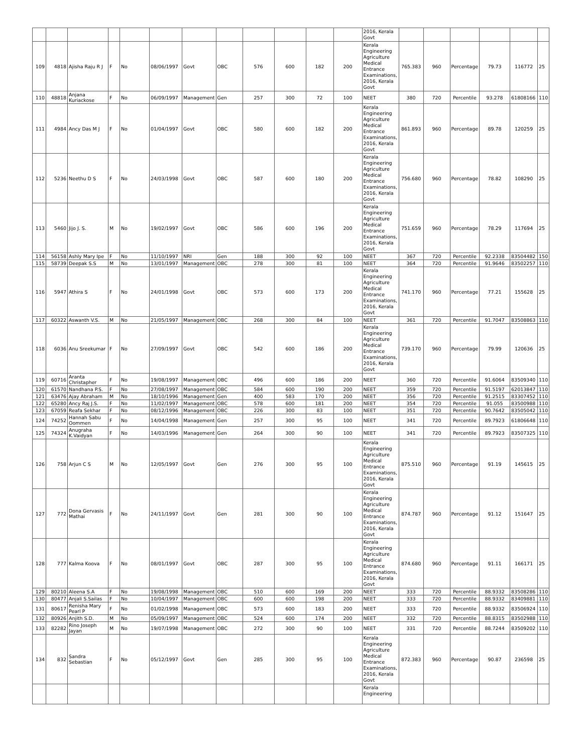| | | | | | | | | | | | | 2016, Kerala Govt | | | | | | |
| 109 | 4818 | Ajisha Raju R J | F | No | 08/06/1997 | Govt | OBC | 576 | 600 | 182 | 200 | Kerala Engineering Agriculture Medical Entrance Examinations, 2016, Kerala Govt | 765.383 | 960 | Percentage | 79.73 | 116772 | 25 |
| 110 | 48818 | Anjana Kuriackose | F | No | 06/09/1997 | Management | Gen | 257 | 300 | 72 | 100 | NEET | 380 | 720 | Percentile | 93.278 | 61808166 | 110 |
| 111 | 4984 | Ancy Das M J | F | No | 01/04/1997 | Govt | OBC | 580 | 600 | 182 | 200 | Kerala Engineering Agriculture Medical Entrance Examinations, 2016, Kerala Govt | 861.893 | 960 | Percentage | 89.78 | 120259 | 25 |
| 112 | 5236 | Neethu D S | F | No | 24/03/1998 | Govt | OBC | 587 | 600 | 180 | 200 | Kerala Engineering Agriculture Medical Entrance Examinations, 2016, Kerala Govt | 756.680 | 960 | Percentage | 78.82 | 108290 | 25 |
| 113 | 5460 | Jijo J. S. | M | No | 19/02/1997 | Govt | OBC | 586 | 600 | 196 | 200 | Kerala Engineering Agriculture Medical Entrance Examinations, 2016, Kerala Govt | 751.659 | 960 | Percentage | 78.29 | 117694 | 25 |
| 114 | 56158 | Ashly Mary Ipe | F | No | 11/10/1997 | NRI | Gen | 188 | 300 | 92 | 100 | NEET | 367 | 720 | Percentile | 92.2338 | 83504482 | 150 |
| 115 | 58739 | Deepak S.S | M | No | 13/01/1997 | Management | OBC | 278 | 300 | 81 | 100 | NEET | 364 | 720 | Percentile | 91.9646 | 83502257 | 110 |
| 116 | 5947 | Athira S | F | No | 24/01/1998 | Govt | OBC | 573 | 600 | 173 | 200 | Kerala Engineering Agriculture Medical Entrance Examinations, 2016, Kerala Govt | 741.170 | 960 | Percentage | 77.21 | 155628 | 25 |
| 117 | 60322 | Aswanth V.S. | M | No | 21/05/1997 | Management | OBC | 268 | 300 | 84 | 100 | NEET | 361 | 720 | Percentile | 91.7047 | 83508863 | 110 |
| 118 | 6036 | Anu Sreekumar | F | No | 27/09/1997 | Govt | OBC | 542 | 600 | 186 | 200 | Kerala Engineering Agriculture Medical Entrance Examinations, 2016, Kerala Govt | 739.170 | 960 | Percentage | 79.99 | 120636 | 25 |
| 119 | 60716 | Aranta Christapher | F | No | 19/08/1997 | Management | OBC | 496 | 600 | 186 | 200 | NEET | 360 | 720 | Percentile | 91.6064 | 83509340 | 110 |
| 120 | 61570 | Nandhana P.S. | F | No | 27/08/1997 | Management | OBC | 584 | 600 | 190 | 200 | NEET | 359 | 720 | Percentile | 91.5197 | 62013847 | 110 |
| 121 | 63476 | Ajay Abraham | M | No | 18/10/1996 | Management | Gen | 400 | 583 | 170 | 200 | NEET | 356 | 720 | Percentile | 91.2515 | 83307452 | 110 |
| 122 | 65280 | Ancy Raj J.S. | F | No | 11/02/1997 | Management | OBC | 578 | 600 | 181 | 200 | NEET | 354 | 720 | Percentile | 91.055 | 83500988 | 110 |
| 123 | 67059 | Reafa Sekhar | F | No | 08/12/1996 | Management | OBC | 226 | 300 | 83 | 100 | NEET | 351 | 720 | Percentile | 90.7642 | 83505042 | 110 |
| 124 | 74252 | Hannah Sabu Oommen | F | No | 14/04/1998 | Management | Gen | 257 | 300 | 95 | 100 | NEET | 341 | 720 | Percentile | 89.7923 | 61806648 | 110 |
| 125 | 74324 | Anugraha K.Vaidyan | F | No | 14/03/1996 | Management | Gen | 264 | 300 | 90 | 100 | NEET | 341 | 720 | Percentile | 89.7923 | 83507325 | 110 |
| 126 | 758 | Arjun C S | M | No | 12/05/1997 | Govt | Gen | 276 | 300 | 95 | 100 | Kerala Engineering Agriculture Medical Entrance Examinations, 2016, Kerala Govt | 875.510 | 960 | Percentage | 91.19 | 145615 | 25 |
| 127 | 772 | Dona Gervasis Mathai | F | No | 24/11/1997 | Govt | Gen | 281 | 300 | 90 | 100 | Kerala Engineering Agriculture Medical Entrance Examinations, 2016, Kerala Govt | 874.787 | 960 | Percentage | 91.12 | 151647 | 25 |
| 128 | 777 | Kalma Koova | F | No | 08/01/1997 | Govt | OBC | 287 | 300 | 95 | 100 | Kerala Engineering Agriculture Medical Entrance Examinations, 2016, Kerala Govt | 874.680 | 960 | Percentage | 91.11 | 166171 | 25 |
| 129 | 80210 | Aleena S.A | F | No | 19/08/1998 | Management | OBC | 510 | 600 | 169 | 200 | NEET | 333 | 720 | Percentile | 88.9332 | 83508286 | 110 |
| 130 | 80477 | Anjali S.Sailas | F | No | 10/04/1997 | Management | OBC | 600 | 600 | 198 | 200 | NEET | 333 | 720 | Percentile | 88.9332 | 83409881 | 110 |
| 131 | 80617 | Renisha Mary Pearl P | F | No | 01/02/1998 | Management | OBC | 573 | 600 | 183 | 200 | NEET | 333 | 720 | Percentile | 88.9332 | 83506924 | 110 |
| 132 | 80926 | Anjith S.D. | M | No | 05/09/1997 | Management | OBC | 524 | 600 | 174 | 200 | NEET | 332 | 720 | Percentile | 88.8315 | 83502988 | 110 |
| 133 | 82282 | Rino Joseph Jayan | M | No | 19/07/1998 | Management | OBC | 272 | 300 | 90 | 100 | NEET | 331 | 720 | Percentile | 88.7244 | 83509202 | 110 |
| 134 | 832 | Sandra Sebastian | F | No | 05/12/1997 | Govt | Gen | 285 | 300 | 95 | 100 | Kerala Engineering Agriculture Medical Entrance Examinations, 2016, Kerala Govt | 872.383 | 960 | Percentage | 90.87 | 236598 | 25 |
| | | | | | | | | | | | | Kerala Engineering | | | | | | |